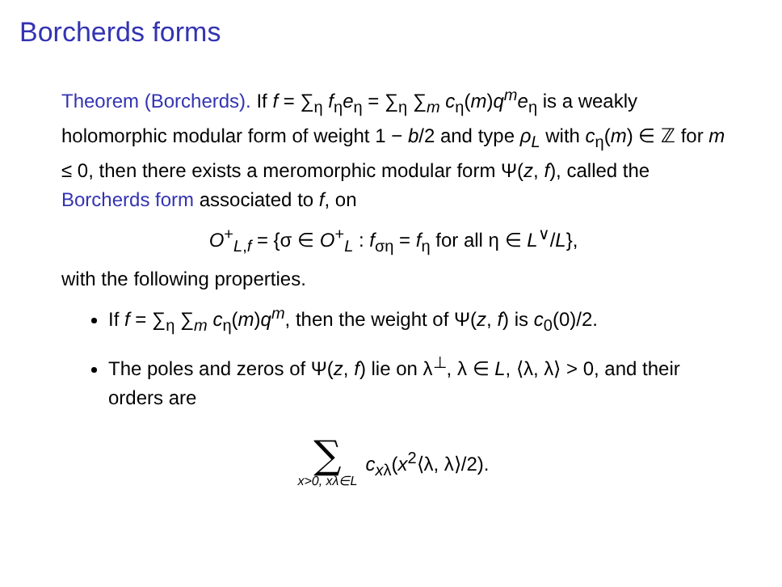Borcherds forms
Theorem (Borcherds). If f = ∑<sub>η</sub> f<sub>η</sub>e<sub>η</sub> = ∑<sub>η</sub> ∑<sub>m</sub> c<sub>η</sub>(m)q<sup>m</sup>e<sub>η</sub> is a weakly holomorphic modular form of weight 1 − b/2 and type ρ<sub>L</sub> with c<sub>η</sub>(m) ∈ ℤ for m ≤ 0, then there exists a meromorphic modular form Ψ(z, f), called the Borcherds form associated to f, on
O<sup>+</sup><sub>L,f</sub> = {σ ∈ O<sup>+</sup><sub>L</sub> : f<sub>ση</sub> = f<sub>η</sub> for all η ∈ L<sup>∨</sup>/L},
with the following properties.
If f = ∑<sub>η</sub> ∑<sub>m</sub> c<sub>η</sub>(m)q<sup>m</sup>, then the weight of Ψ(z, f) is c<sub>0</sub>(0)/2.
The poles and zeros of Ψ(z, f) lie on λ<sup>⊥</sup>, λ ∈ L, ⟨λ, λ⟩ > 0, and their orders are
∑
x>0, xλ∈L
c<sub>xλ</sub>(x<sup>2</sup>⟨λ, λ⟩/2).